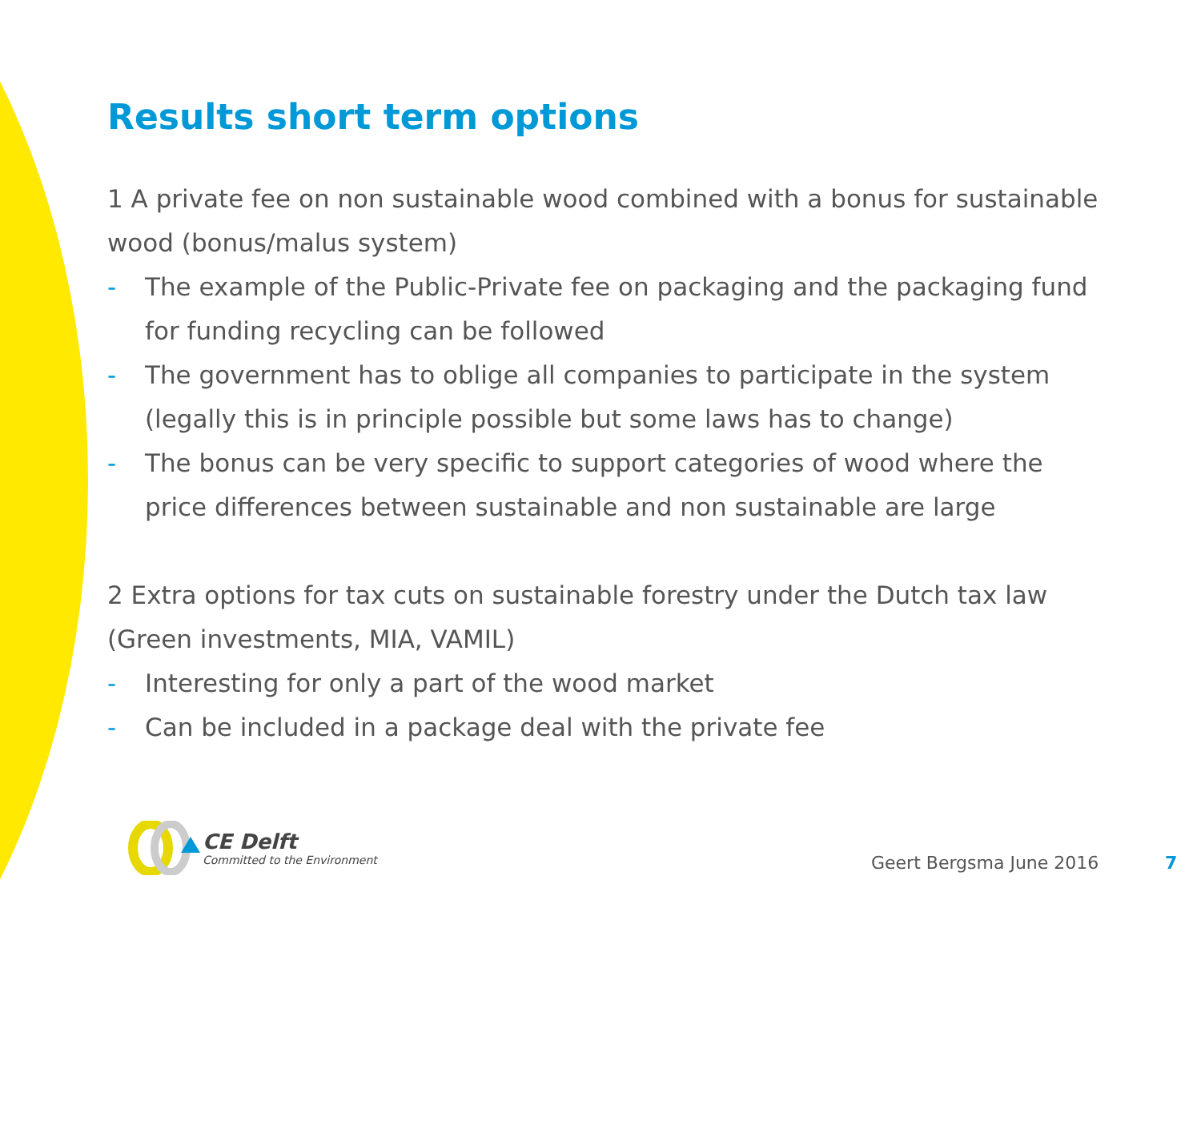Results short term options
1 A private fee on non sustainable wood combined with a bonus for sustainable wood (bonus/malus system)
- The example of the Public-Private fee on packaging and the packaging fund for funding recycling can be followed
- The government has to oblige all companies to participate in the system (legally this is in principle possible but some laws has to change)
- The bonus can be very specific to support categories of wood where the price differences between sustainable and non sustainable are large
2 Extra options for tax cuts on sustainable forestry under the Dutch tax law (Green investments, MIA, VAMIL)
- Interesting for only a part of the wood market
- Can be included in a package deal with the private fee
CE Delft
Committed to the Environment
Geert Bergsma June 2016 7